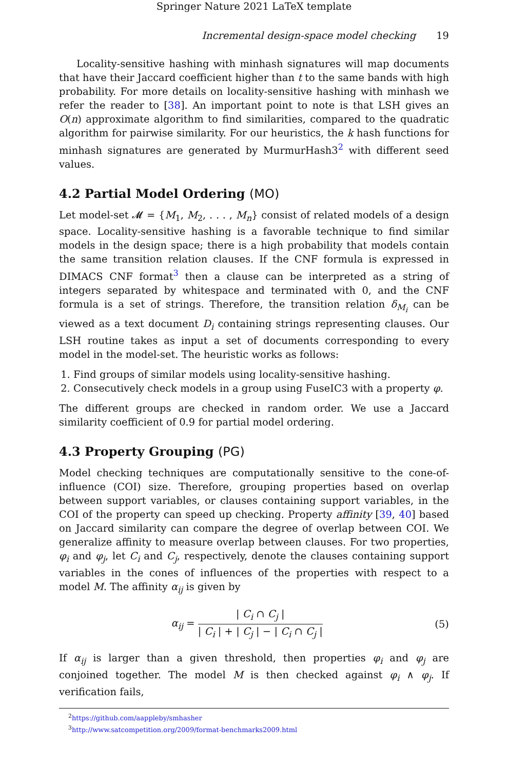Springer Nature 2021 LaTeX template
Incremental design-space model checking 19
Locality-sensitive hashing with minhash signatures will map documents that have their Jaccard coefficient higher than t to the same bands with high probability. For more details on locality-sensitive hashing with minhash we refer the reader to [38]. An important point to note is that LSH gives an O(n) approximate algorithm to find similarities, compared to the quadratic algorithm for pairwise similarity. For our heuristics, the k hash functions for minhash signatures are generated by MurmurHash3<sup>2</sup> with different seed values.
4.2 Partial Model Ordering (MO)
Let model-set 𝓜 = {M<sub>1</sub>, M<sub>2</sub>, . . . , M<sub>n</sub>} consist of related models of a design space. Locality-sensitive hashing is a favorable technique to find similar models in the design space; there is a high probability that models contain the same transition relation clauses. If the CNF formula is expressed in DIMACS CNF format<sup>3</sup> then a clause can be interpreted as a string of integers separated by whitespace and terminated with 0, and the CNF formula is a set of strings. Therefore, the transition relation δ<sub>M<sub>i</sub></sub> can be viewed as a text document D<sub>i</sub> containing strings representing clauses. Our LSH routine takes as input a set of documents corresponding to every model in the model-set. The heuristic works as follows:
1. Find groups of similar models using locality-sensitive hashing.
2. Consecutively check models in a group using FuseIC3 with a property φ.
The different groups are checked in random order. We use a Jaccard similarity coefficient of 0.9 for partial model ordering.
4.3 Property Grouping (PG)
Model checking techniques are computationally sensitive to the cone-of-influence (COI) size. Therefore, grouping properties based on overlap between support variables, or clauses containing support variables, in the COI of the property can speed up checking. Property affinity [39, 40] based on Jaccard similarity can compare the degree of overlap between COI. We generalize affinity to measure overlap between clauses. For two properties, φ<sub>i</sub> and φ<sub>j</sub>, let C<sub>i</sub> and C<sub>j</sub>, respectively, denote the clauses containing support variables in the cones of influences of the properties with respect to a model M. The affinity α<sub>ij</sub> is given by
α<sub>ij</sub> = | C<sub>i</sub> ∩ C<sub>j</sub> | | C<sub>i</sub> | + | C<sub>j</sub> | − | C<sub>i</sub> ∩ C<sub>j</sub> | (5)
If α<sub>ij</sub> is larger than a given threshold, then properties φ<sub>i</sub> and φ<sub>j</sub> are conjoined together. The model M is then checked against φ<sub>i</sub> ∧ φ<sub>j</sub>. If verification fails,
<sup>2</sup> https://github.com/aappleby/smhasher
<sup>3</sup> http://www.satcompetition.org/2009/format-benchmarks2009.html